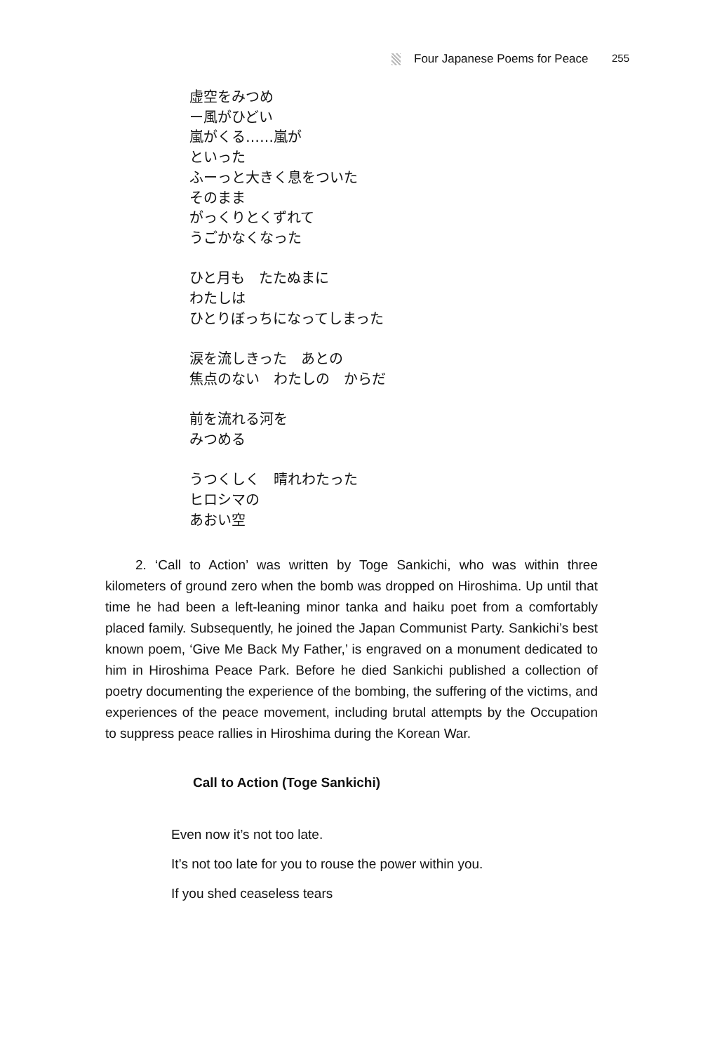Four Japanese Poems for Peace 255
虚空をみつめ
ー風がひどい
嵐がくる……嵐が
といった
ふーっと大きく息をついた
そのまま
がっくりとくずれて
うごかなくなった
ひと月も　たたぬまに
わたしは
ひとりぼっちになってしまった
涙を流しきった　あとの
焦点のない　わたしの　からだ
前を流れる河を
みつめる
うつくしく　晴れわたった
ヒロシマの
あおい空
2. ‘Call to Action’ was written by Toge Sankichi, who was within three kilometers of ground zero when the bomb was dropped on Hiroshima. Up until that time he had been a left-leaning minor tanka and haiku poet from a comfortably placed family. Subsequently, he joined the Japan Communist Party. Sankichi’s best known poem, ‘Give Me Back My Father,’ is engraved on a monument dedicated to him in Hiroshima Peace Park. Before he died Sankichi published a collection of poetry documenting the experience of the bombing, the suffering of the victims, and experiences of the peace movement, including brutal attempts by the Occupation to suppress peace rallies in Hiroshima during the Korean War.
Call to Action (Toge Sankichi)
Even now it’s not too late.
It’s not too late for you to rouse the power within you.
If you shed ceaseless tears